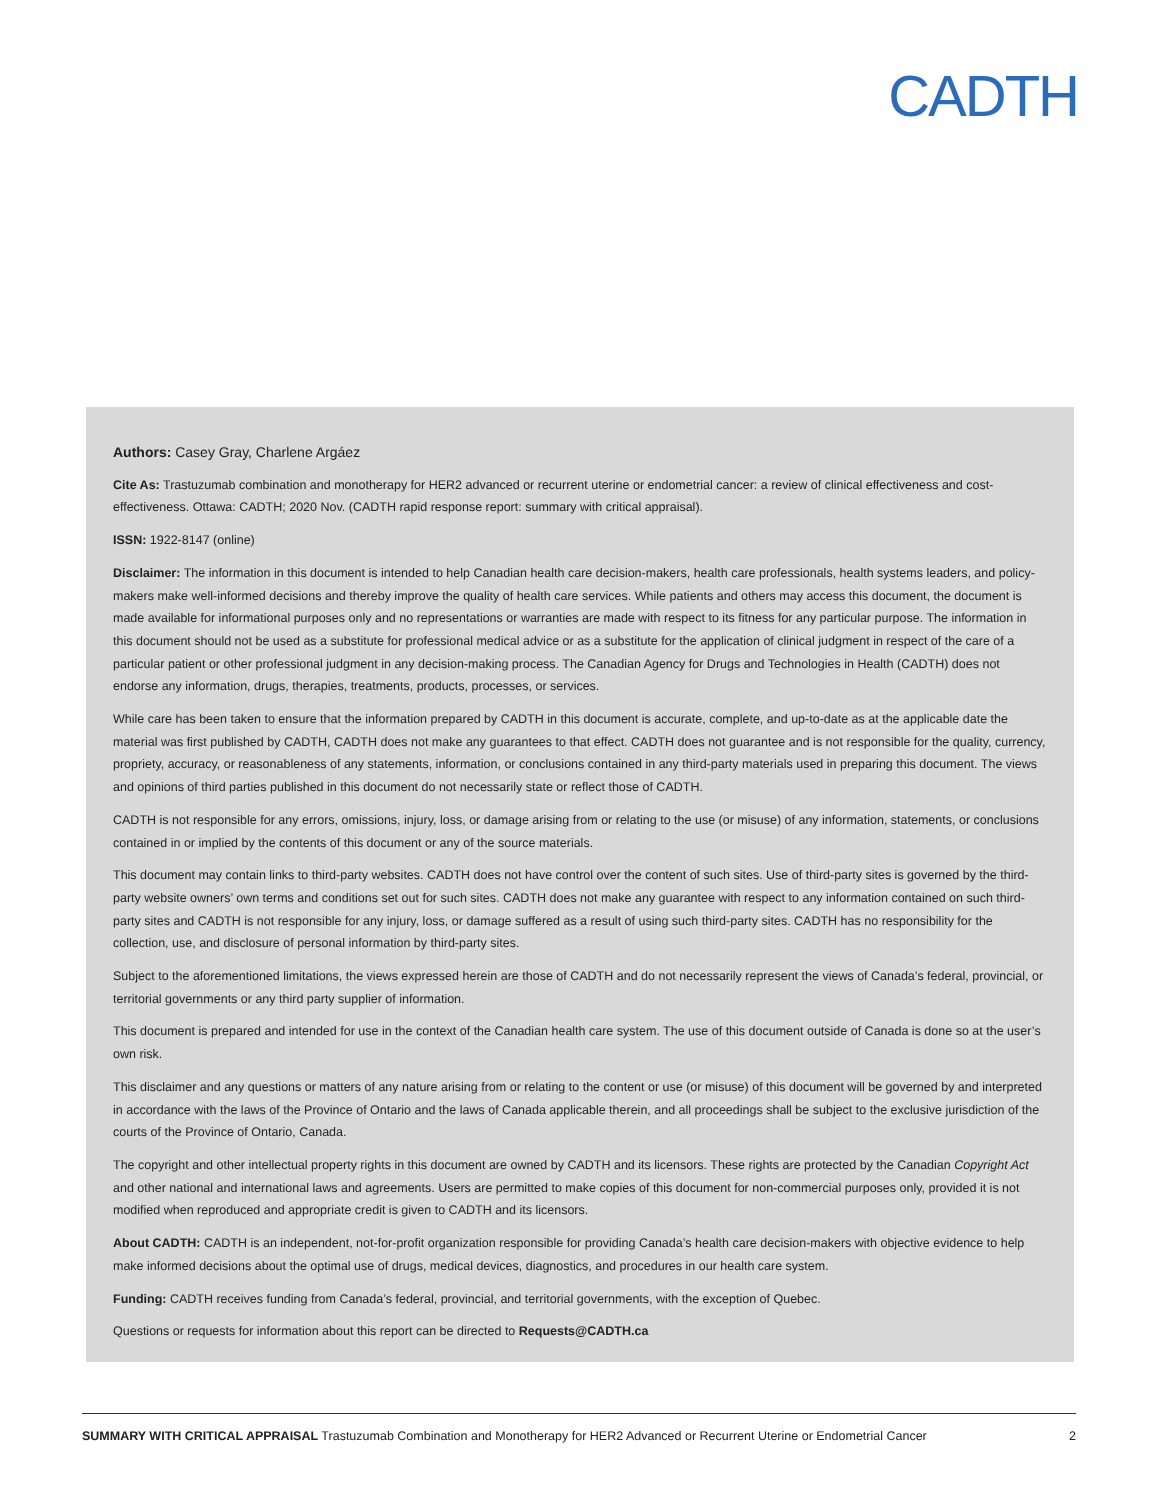CADTH
Authors: Casey Gray, Charlene Argáez
Cite As: Trastuzumab combination and monotherapy for HER2 advanced or recurrent uterine or endometrial cancer: a review of clinical effectiveness and cost-effectiveness. Ottawa: CADTH; 2020 Nov. (CADTH rapid response report: summary with critical appraisal).
ISSN: 1922-8147 (online)
Disclaimer: The information in this document is intended to help Canadian health care decision-makers, health care professionals, health systems leaders, and policy-makers make well-informed decisions and thereby improve the quality of health care services. While patients and others may access this document, the document is made available for informational purposes only and no representations or warranties are made with respect to its fitness for any particular purpose. The information in this document should not be used as a substitute for professional medical advice or as a substitute for the application of clinical judgment in respect of the care of a particular patient or other professional judgment in any decision-making process. The Canadian Agency for Drugs and Technologies in Health (CADTH) does not endorse any information, drugs, therapies, treatments, products, processes, or services.
While care has been taken to ensure that the information prepared by CADTH in this document is accurate, complete, and up-to-date as at the applicable date the material was first published by CADTH, CADTH does not make any guarantees to that effect. CADTH does not guarantee and is not responsible for the quality, currency, propriety, accuracy, or reasonableness of any statements, information, or conclusions contained in any third-party materials used in preparing this document. The views and opinions of third parties published in this document do not necessarily state or reflect those of CADTH.
CADTH is not responsible for any errors, omissions, injury, loss, or damage arising from or relating to the use (or misuse) of any information, statements, or conclusions contained in or implied by the contents of this document or any of the source materials.
This document may contain links to third-party websites. CADTH does not have control over the content of such sites. Use of third-party sites is governed by the third-party website owners’ own terms and conditions set out for such sites. CADTH does not make any guarantee with respect to any information contained on such third-party sites and CADTH is not responsible for any injury, loss, or damage suffered as a result of using such third-party sites. CADTH has no responsibility for the collection, use, and disclosure of personal information by third-party sites.
Subject to the aforementioned limitations, the views expressed herein are those of CADTH and do not necessarily represent the views of Canada’s federal, provincial, or territorial governments or any third party supplier of information.
This document is prepared and intended for use in the context of the Canadian health care system. The use of this document outside of Canada is done so at the user’s own risk.
This disclaimer and any questions or matters of any nature arising from or relating to the content or use (or misuse) of this document will be governed by and interpreted in accordance with the laws of the Province of Ontario and the laws of Canada applicable therein, and all proceedings shall be subject to the exclusive jurisdiction of the courts of the Province of Ontario, Canada.
The copyright and other intellectual property rights in this document are owned by CADTH and its licensors. These rights are protected by the Canadian Copyright Act and other national and international laws and agreements. Users are permitted to make copies of this document for non-commercial purposes only, provided it is not modified when reproduced and appropriate credit is given to CADTH and its licensors.
About CADTH: CADTH is an independent, not-for-profit organization responsible for providing Canada’s health care decision-makers with objective evidence to help make informed decisions about the optimal use of drugs, medical devices, diagnostics, and procedures in our health care system.
Funding: CADTH receives funding from Canada’s federal, provincial, and territorial governments, with the exception of Quebec.
Questions or requests for information about this report can be directed to Requests@CADTH.ca
SUMMARY WITH CRITICAL APPRAISAL Trastuzumab Combination and Monotherapy for HER2 Advanced or Recurrent Uterine or Endometrial Cancer 2